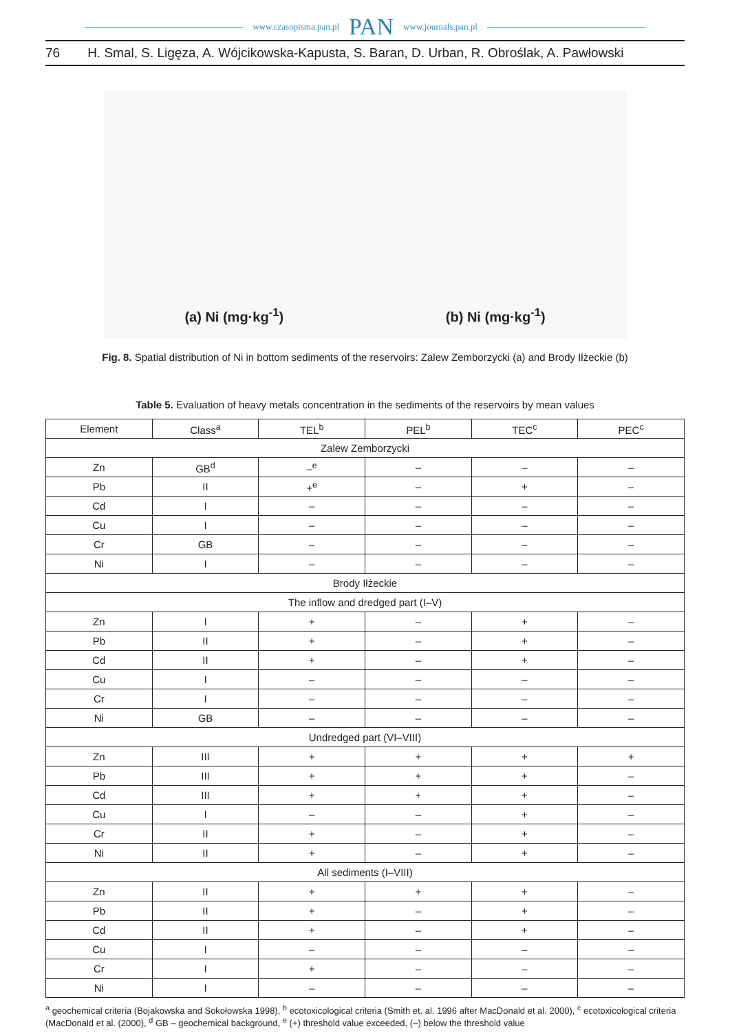www.czasopisma.pan.pl PAN www.journals.pan.pl
76 H. Smal, S. Ligęza, A. Wójcikowska-Kapusta, S. Baran, D. Urban, R. Obroślak, A. Pawłowski
(a) Ni (mg·kg<sup>-1</sup>) (b) Ni (mg·kg<sup>-1</sup>)
Fig. 8. Spatial distribution of Ni in bottom sediments of the reservoirs: Zalew Zemborzycki (a) and Brody Iłżeckie (b)
Table 5. Evaluation of heavy metals concentration in the sediments of the reservoirs by mean values
| Element | Class<sup>a</sup> | TEL<sup>b</sup> | PEL<sup>b</sup> | TEC<sup>c</sup> | PEC<sup>c</sup> |
| --- | --- | --- | --- | --- | --- |
| Zalew Zemborzycki | | | | | |
| Zn | GB<sup>d</sup> | –<sup>e</sup> | – | – | – |
| Pb | II | +<sup>e</sup> | – | + | – |
| Cd | I | – | – | – | – |
| Cu | I | – | – | – | – |
| Cr | GB | – | – | – | – |
| Ni | I | – | – | – | – |
| Brody Iłżeckie | | | | | |
| The inflow and dredged part (I–V) | | | | | |
| Zn | I | + | – | + | – |
| Pb | II | + | – | + | – |
| Cd | II | + | – | + | – |
| Cu | I | – | – | – | – |
| Cr | I | – | – | – | – |
| Ni | GB | – | – | – | – |
| Undredged part (VI–VIII) | | | | | |
| Zn | III | + | + | + | + |
| Pb | III | + | + | + | – |
| Cd | III | + | + | + | – |
| Cu | I | – | – | + | – |
| Cr | II | + | – | + | – |
| Ni | II | + | – | + | – |
| All sediments (I–VIII) | | | | | |
| Zn | II | + | + | + | – |
| Pb | II | + | – | + | – |
| Cd | II | + | – | + | – |
| Cu | I | – | – | – | – |
| Cr | I | + | – | – | – |
| Ni | I | – | – | – | – |
<sup>a</sup> geochemical criteria (Bojakowska and Sokołowska 1998), <sup>b</sup> ecotoxicological criteria (Smith et. al. 1996 after MacDonald et al. 2000), <sup>c</sup> ecotoxicological criteria (MacDonald et al. (2000), <sup>d</sup> GB – geochemical background, <sup>e</sup> (+) threshold value exceeded, (–) below the threshold value